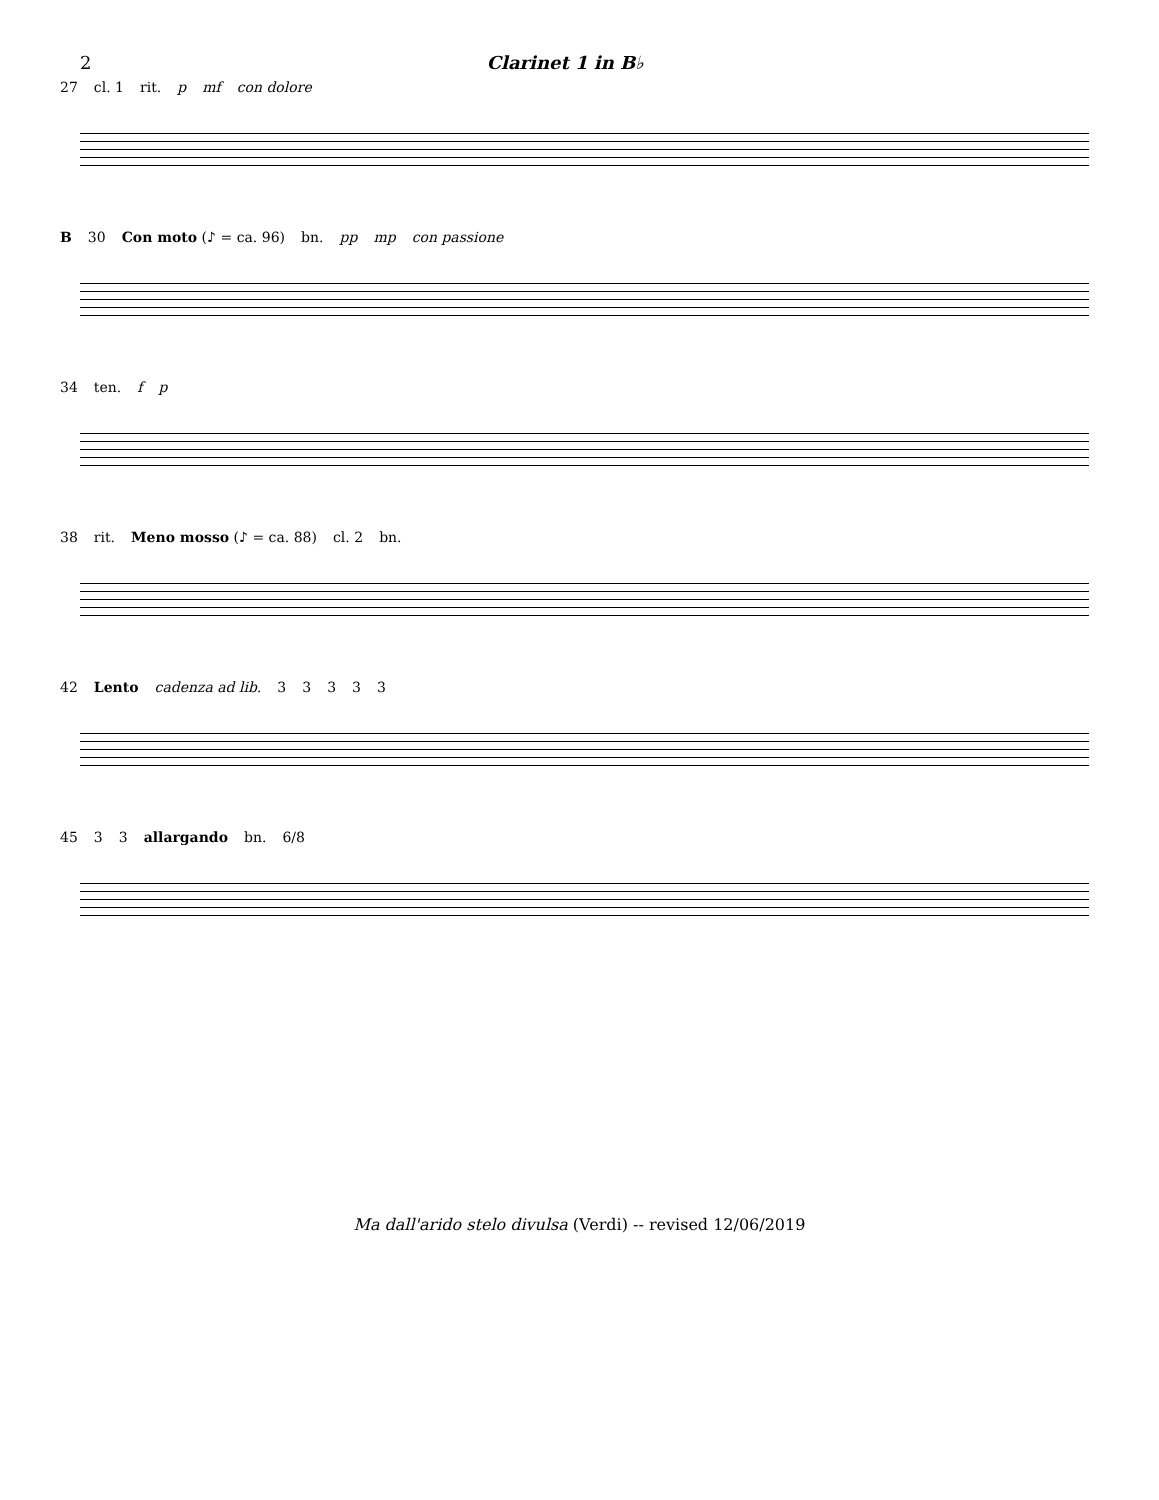2 Clarinet 1 in B♭
27 cl. 1 rit. p mf con dolore
B 30 Con moto (♪ = ca. 96) bn. pp mp con passione
34 ten. f p
38 rit. Meno mosso (♪ = ca. 88) cl. 2 bn.
42 Lento cadenza ad lib. 33333
45 3 3 allargando bn. 6/8
Ma dall'arido stelo divulsa (Verdi) -- revised 12/06/2019